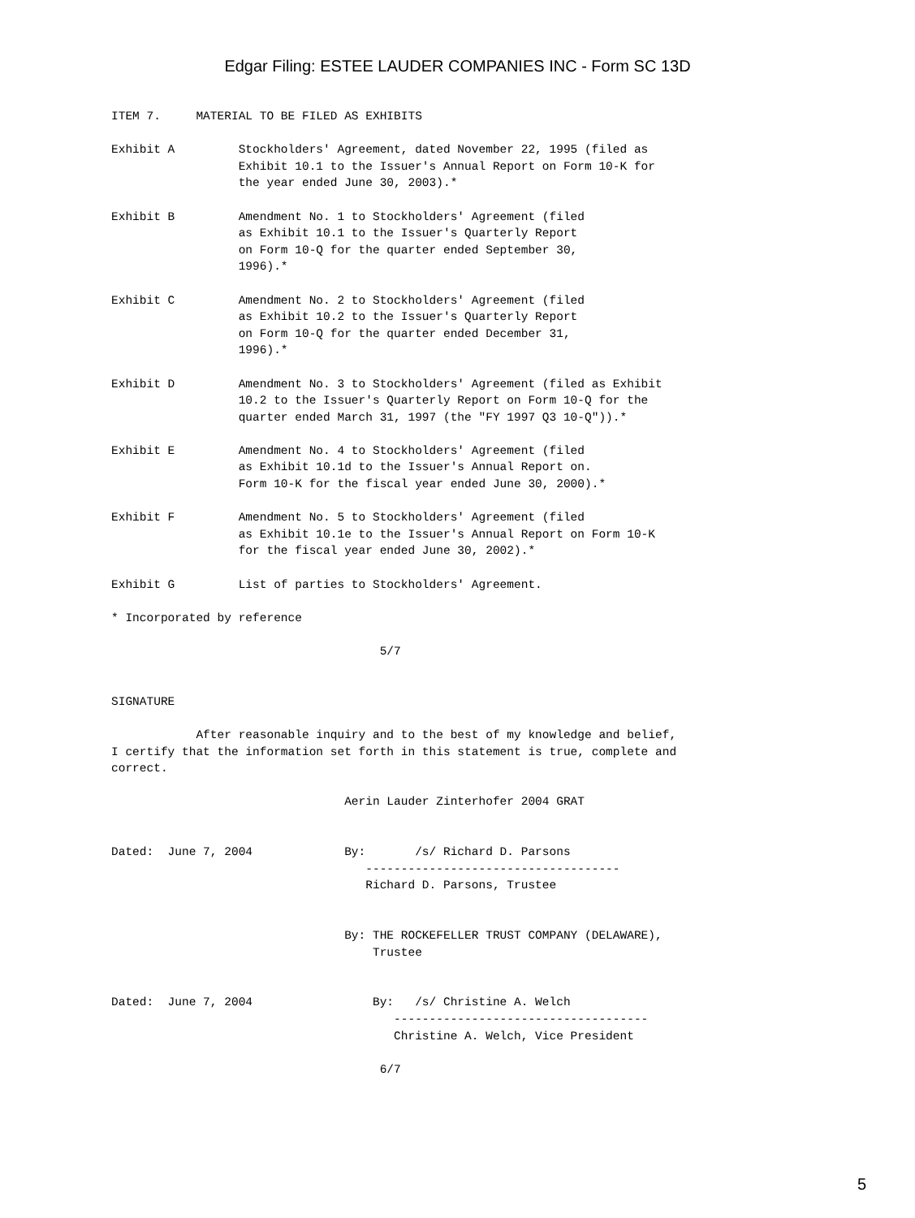Edgar Filing: ESTEE LAUDER COMPANIES INC - Form SC 13D
ITEM 7.     MATERIAL TO BE FILED AS EXHIBITS

Exhibit A         Stockholders' Agreement, dated November 22, 1995 (filed as
                  Exhibit 10.1 to the Issuer's Annual Report on Form 10-K for
                  the year ended June 30, 2003).*

Exhibit B         Amendment No. 1 to Stockholders' Agreement (filed
                  as Exhibit 10.1 to the Issuer's Quarterly Report
                  on Form 10-Q for the quarter ended September 30,
                  1996).*

Exhibit C         Amendment No. 2 to Stockholders' Agreement (filed
                  as Exhibit 10.2 to the Issuer's Quarterly Report
                  on Form 10-Q for the quarter ended December 31,
                  1996).*

Exhibit D         Amendment No. 3 to Stockholders' Agreement (filed as Exhibit
                  10.2 to the Issuer's Quarterly Report on Form 10-Q for the
                  quarter ended March 31, 1997 (the "FY 1997 Q3 10-Q")).*

Exhibit E         Amendment No. 4 to Stockholders' Agreement (filed
                  as Exhibit 10.1d to the Issuer's Annual Report on.
                  Form 10-K for the fiscal year ended June 30, 2000).*

Exhibit F         Amendment No. 5 to Stockholders' Agreement (filed
                  as Exhibit 10.1e to the Issuer's Annual Report on Form 10-K
                  for the fiscal year ended June 30, 2002).*

Exhibit G         List of parties to Stockholders' Agreement.

* Incorporated by reference

                                      5/7


SIGNATURE

            After reasonable inquiry and to the best of my knowledge and belief,
I certify that the information set forth in this statement is true, complete and
correct.

                                 Aerin Lauder Zinterhofer 2004 GRAT


Dated:  June 7, 2004             By:       /s/ Richard D. Parsons
                                    ------------------------------------
                                    Richard D. Parsons, Trustee


                                 By: THE ROCKEFELLER TRUST COMPANY (DELAWARE),
                                     Trustee


Dated:  June 7, 2004                 By:   /s/ Christine A. Welch
                                        ------------------------------------
                                        Christine A. Welch, Vice President

                                      6/7
5